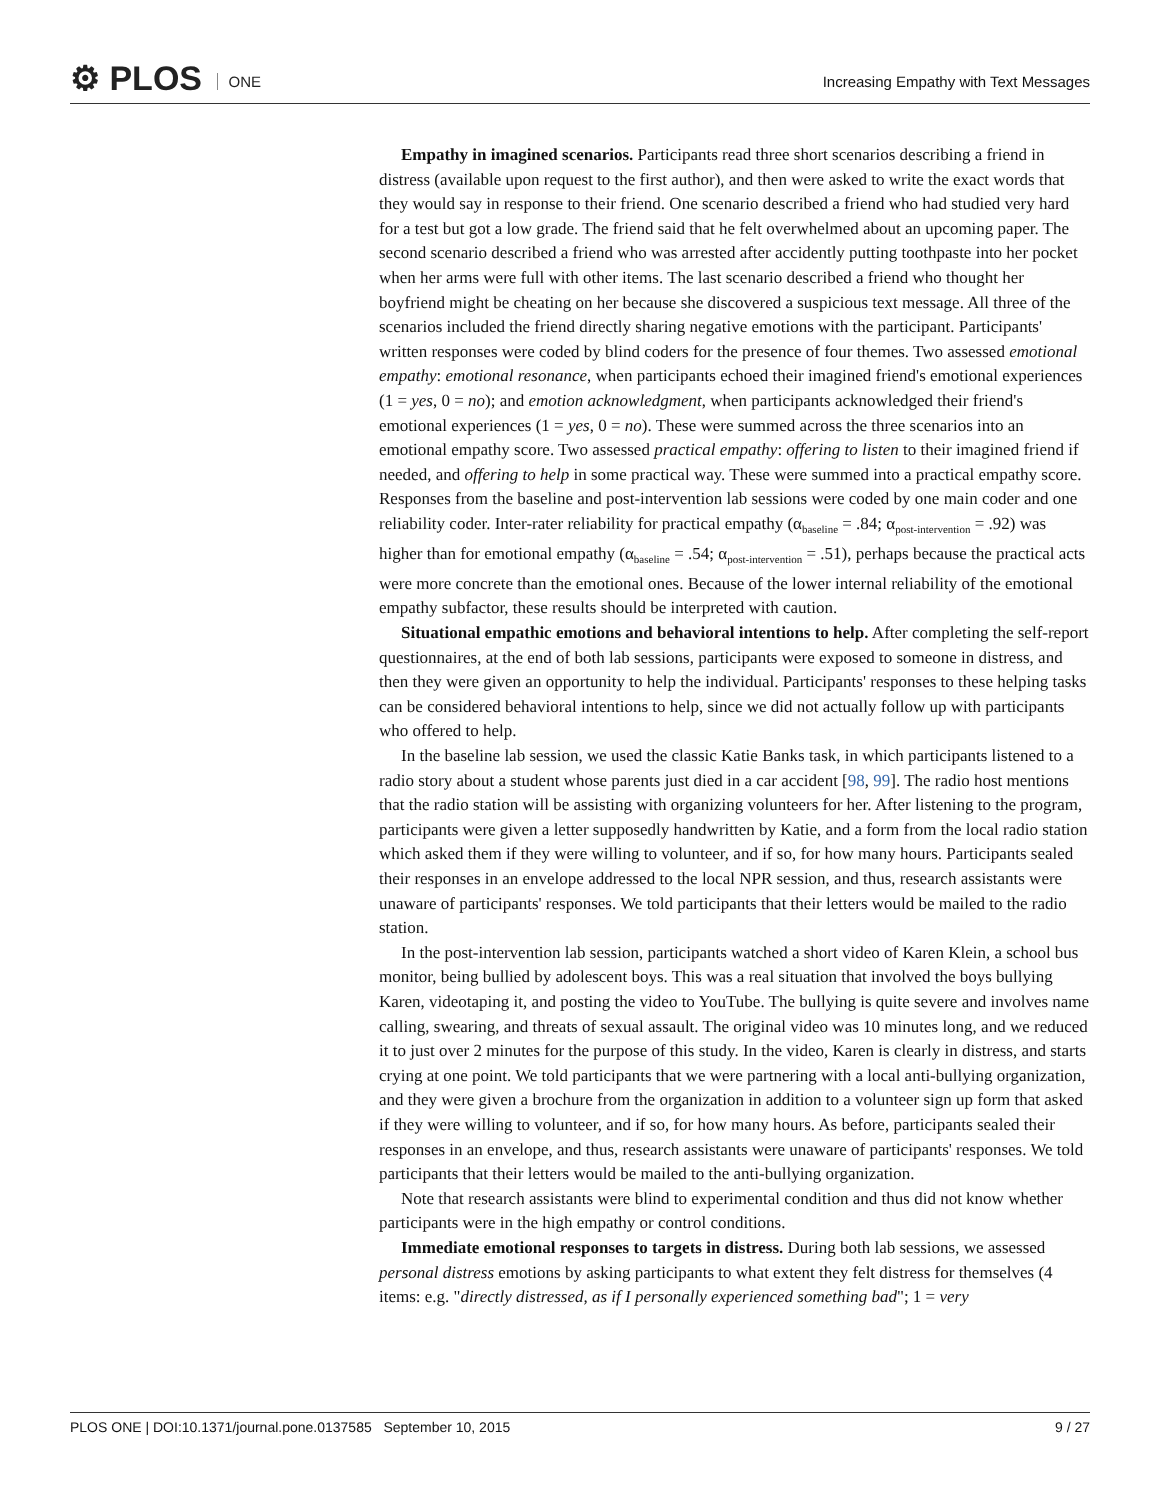⚙ PLOS ONE
Increasing Empathy with Text Messages
Empathy in imagined scenarios. Participants read three short scenarios describing a friend in distress (available upon request to the first author), and then were asked to write the exact words that they would say in response to their friend. One scenario described a friend who had studied very hard for a test but got a low grade. The friend said that he felt overwhelmed about an upcoming paper. The second scenario described a friend who was arrested after accidently putting toothpaste into her pocket when her arms were full with other items. The last scenario described a friend who thought her boyfriend might be cheating on her because she discovered a suspicious text message. All three of the scenarios included the friend directly sharing negative emotions with the participant. Participants' written responses were coded by blind coders for the presence of four themes. Two assessed emotional empathy: emotional resonance, when participants echoed their imagined friend's emotional experiences (1 = yes, 0 = no); and emotion acknowledgment, when participants acknowledged their friend's emotional experiences (1 = yes, 0 = no). These were summed across the three scenarios into an emotional empathy score. Two assessed practical empathy: offering to listen to their imagined friend if needed, and offering to help in some practical way. These were summed into a practical empathy score. Responses from the baseline and post-intervention lab sessions were coded by one main coder and one reliability coder. Inter-rater reliability for practical empathy (α<sub>baseline</sub> = .84; α<sub>post-intervention</sub> = .92) was higher than for emotional empathy (α<sub>baseline</sub> = .54; α<sub>post-intervention</sub> = .51), perhaps because the practical acts were more concrete than the emotional ones. Because of the lower internal reliability of the emotional empathy subfactor, these results should be interpreted with caution.
Situational empathic emotions and behavioral intentions to help. After completing the self-report questionnaires, at the end of both lab sessions, participants were exposed to someone in distress, and then they were given an opportunity to help the individual. Participants' responses to these helping tasks can be considered behavioral intentions to help, since we did not actually follow up with participants who offered to help.
In the baseline lab session, we used the classic Katie Banks task, in which participants listened to a radio story about a student whose parents just died in a car accident [98, 99]. The radio host mentions that the radio station will be assisting with organizing volunteers for her. After listening to the program, participants were given a letter supposedly handwritten by Katie, and a form from the local radio station which asked them if they were willing to volunteer, and if so, for how many hours. Participants sealed their responses in an envelope addressed to the local NPR session, and thus, research assistants were unaware of participants' responses. We told participants that their letters would be mailed to the radio station.
In the post-intervention lab session, participants watched a short video of Karen Klein, a school bus monitor, being bullied by adolescent boys. This was a real situation that involved the boys bullying Karen, videotaping it, and posting the video to YouTube. The bullying is quite severe and involves name calling, swearing, and threats of sexual assault. The original video was 10 minutes long, and we reduced it to just over 2 minutes for the purpose of this study. In the video, Karen is clearly in distress, and starts crying at one point. We told participants that we were partnering with a local anti-bullying organization, and they were given a brochure from the organization in addition to a volunteer sign up form that asked if they were willing to volunteer, and if so, for how many hours. As before, participants sealed their responses in an envelope, and thus, research assistants were unaware of participants' responses. We told participants that their letters would be mailed to the anti-bullying organization.
Note that research assistants were blind to experimental condition and thus did not know whether participants were in the high empathy or control conditions.
Immediate emotional responses to targets in distress. During both lab sessions, we assessed personal distress emotions by asking participants to what extent they felt distress for themselves (4 items: e.g. "directly distressed, as if I personally experienced something bad"; 1 = very
PLOS ONE | DOI:10.1371/journal.pone.0137585 September 10, 2015 9 / 27